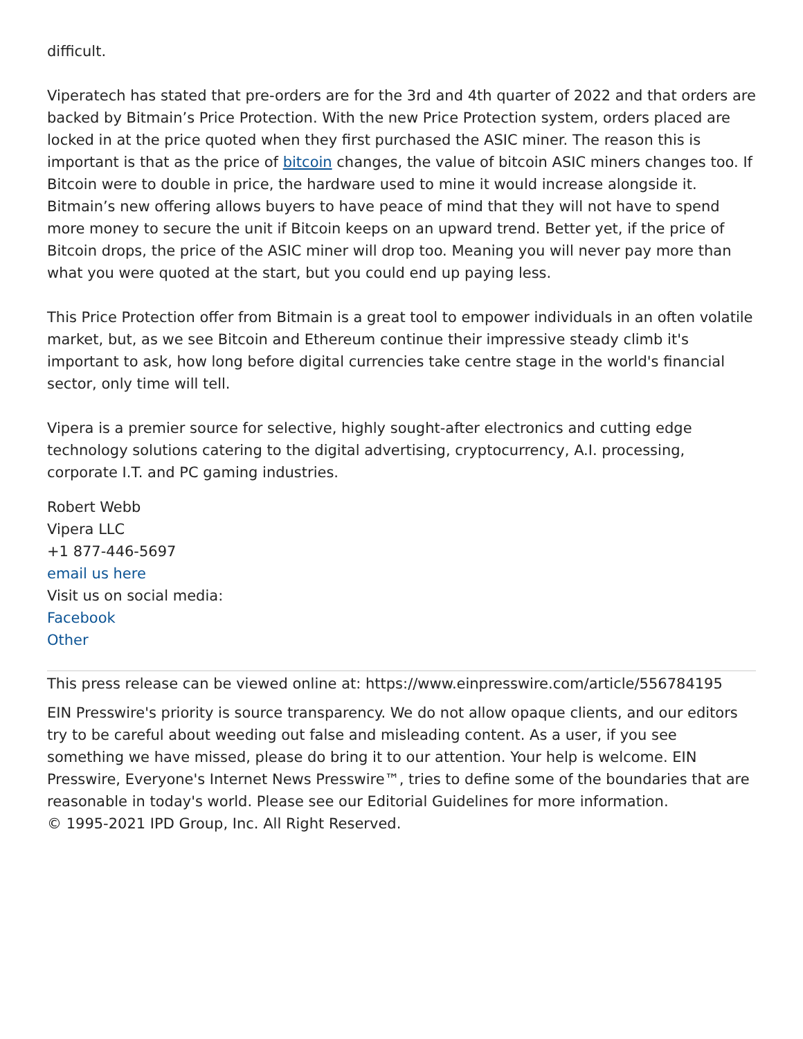difficult.
Viperatech has stated that pre-orders are for the 3rd and 4th quarter of 2022 and that orders are backed by Bitmain’s Price Protection. With the new Price Protection system, orders placed are locked in at the price quoted when they first purchased the ASIC miner. The reason this is important is that as the price of bitcoin changes, the value of bitcoin ASIC miners changes too. If Bitcoin were to double in price, the hardware used to mine it would increase alongside it. Bitmain’s new offering allows buyers to have peace of mind that they will not have to spend more money to secure the unit if Bitcoin keeps on an upward trend. Better yet, if the price of Bitcoin drops, the price of the ASIC miner will drop too. Meaning you will never pay more than what you were quoted at the start, but you could end up paying less.
This Price Protection offer from Bitmain is a great tool to empower individuals in an often volatile market, but, as we see Bitcoin and Ethereum continue their impressive steady climb it's important to ask, how long before digital currencies take centre stage in the world's financial sector, only time will tell.
Vipera is a premier source for selective, highly sought-after electronics and cutting edge technology solutions catering to the digital advertising, cryptocurrency, A.I. processing, corporate I.T. and PC gaming industries.
Robert Webb
Vipera LLC
+1 877-446-5697
email us here
Visit us on social media:
Facebook
Other
This press release can be viewed online at: https://www.einpresswire.com/article/556784195
EIN Presswire's priority is source transparency. We do not allow opaque clients, and our editors try to be careful about weeding out false and misleading content. As a user, if you see something we have missed, please do bring it to our attention. Your help is welcome. EIN Presswire, Everyone's Internet News Presswire™, tries to define some of the boundaries that are reasonable in today's world. Please see our Editorial Guidelines for more information.
© 1995-2021 IPD Group, Inc. All Right Reserved.